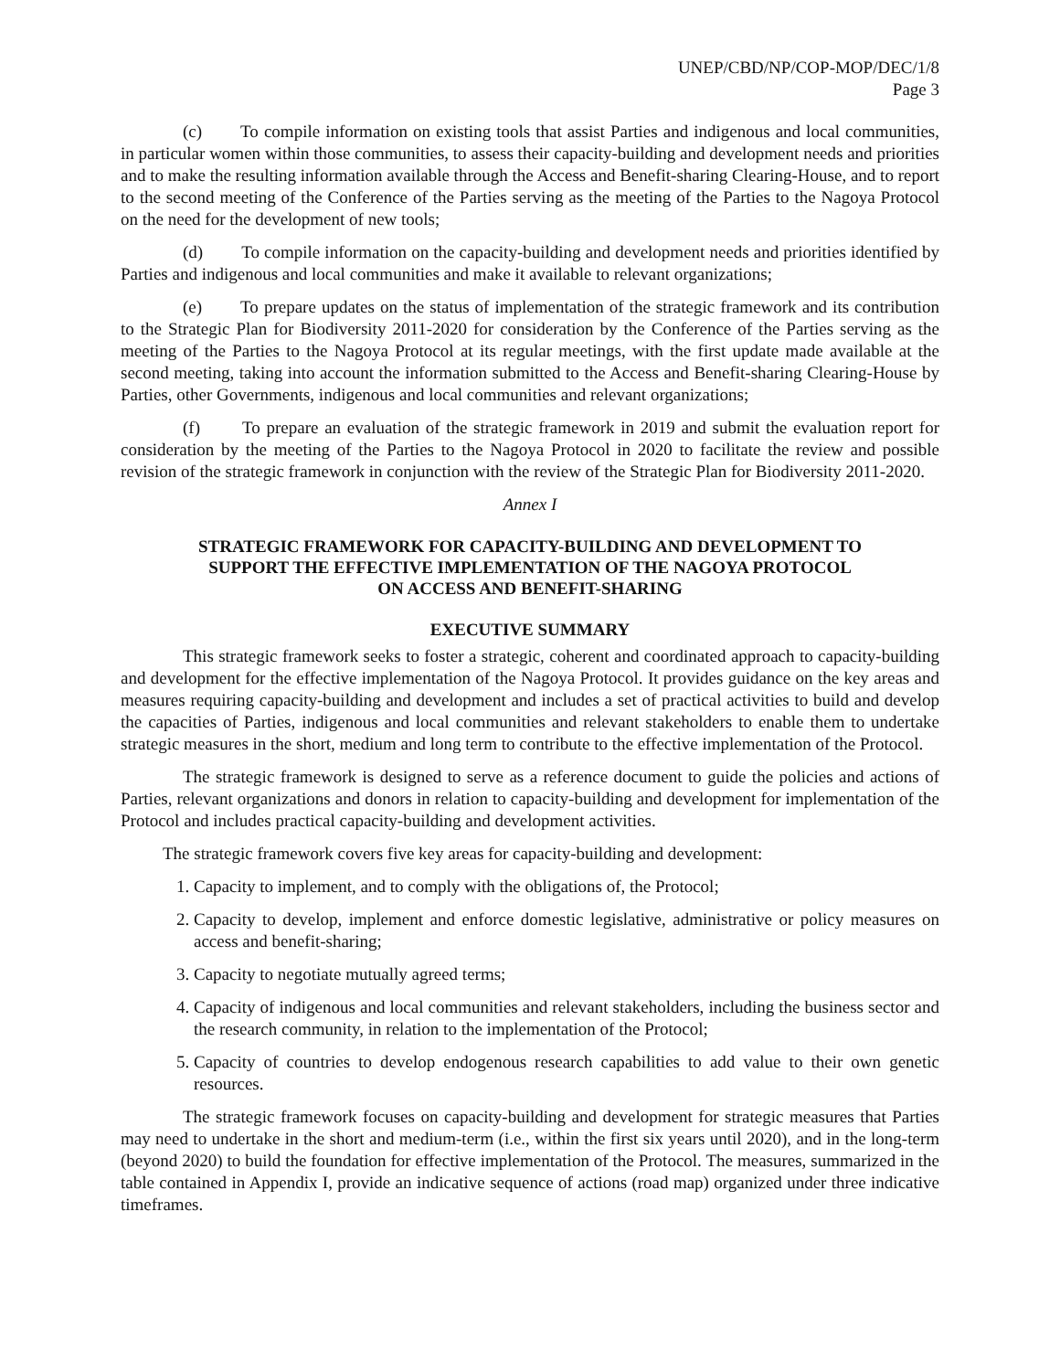UNEP/CBD/NP/COP-MOP/DEC/1/8
Page 3
(c) To compile information on existing tools that assist Parties and indigenous and local communities, in particular women within those communities, to assess their capacity-building and development needs and priorities and to make the resulting information available through the Access and Benefit-sharing Clearing-House, and to report to the second meeting of the Conference of the Parties serving as the meeting of the Parties to the Nagoya Protocol on the need for the development of new tools;
(d) To compile information on the capacity-building and development needs and priorities identified by Parties and indigenous and local communities and make it available to relevant organizations;
(e) To prepare updates on the status of implementation of the strategic framework and its contribution to the Strategic Plan for Biodiversity 2011-2020 for consideration by the Conference of the Parties serving as the meeting of the Parties to the Nagoya Protocol at its regular meetings, with the first update made available at the second meeting, taking into account the information submitted to the Access and Benefit-sharing Clearing-House by Parties, other Governments, indigenous and local communities and relevant organizations;
(f) To prepare an evaluation of the strategic framework in 2019 and submit the evaluation report for consideration by the meeting of the Parties to the Nagoya Protocol in 2020 to facilitate the review and possible revision of the strategic framework in conjunction with the review of the Strategic Plan for Biodiversity 2011-2020.
Annex I
STRATEGIC FRAMEWORK FOR CAPACITY-BUILDING AND DEVELOPMENT TO
SUPPORT THE EFFECTIVE IMPLEMENTATION OF THE NAGOYA PROTOCOL
ON ACCESS AND BENEFIT-SHARING
EXECUTIVE SUMMARY
This strategic framework seeks to foster a strategic, coherent and coordinated approach to capacity-building and development for the effective implementation of the Nagoya Protocol. It provides guidance on the key areas and measures requiring capacity-building and development and includes a set of practical activities to build and develop the capacities of Parties, indigenous and local communities and relevant stakeholders to enable them to undertake strategic measures in the short, medium and long term to contribute to the effective implementation of the Protocol.
The strategic framework is designed to serve as a reference document to guide the policies and actions of Parties, relevant organizations and donors in relation to capacity-building and development for implementation of the Protocol and includes practical capacity-building and development activities.
The strategic framework covers five key areas for capacity-building and development:
1. Capacity to implement, and to comply with the obligations of, the Protocol;
2. Capacity to develop, implement and enforce domestic legislative, administrative or policy measures on access and benefit-sharing;
3. Capacity to negotiate mutually agreed terms;
4. Capacity of indigenous and local communities and relevant stakeholders, including the business sector and the research community, in relation to the implementation of the Protocol;
5. Capacity of countries to develop endogenous research capabilities to add value to their own genetic resources.
The strategic framework focuses on capacity-building and development for strategic measures that Parties may need to undertake in the short and medium-term (i.e., within the first six years until 2020), and in the long-term (beyond 2020) to build the foundation for effective implementation of the Protocol. The measures, summarized in the table contained in Appendix I, provide an indicative sequence of actions (road map) organized under three indicative timeframes.